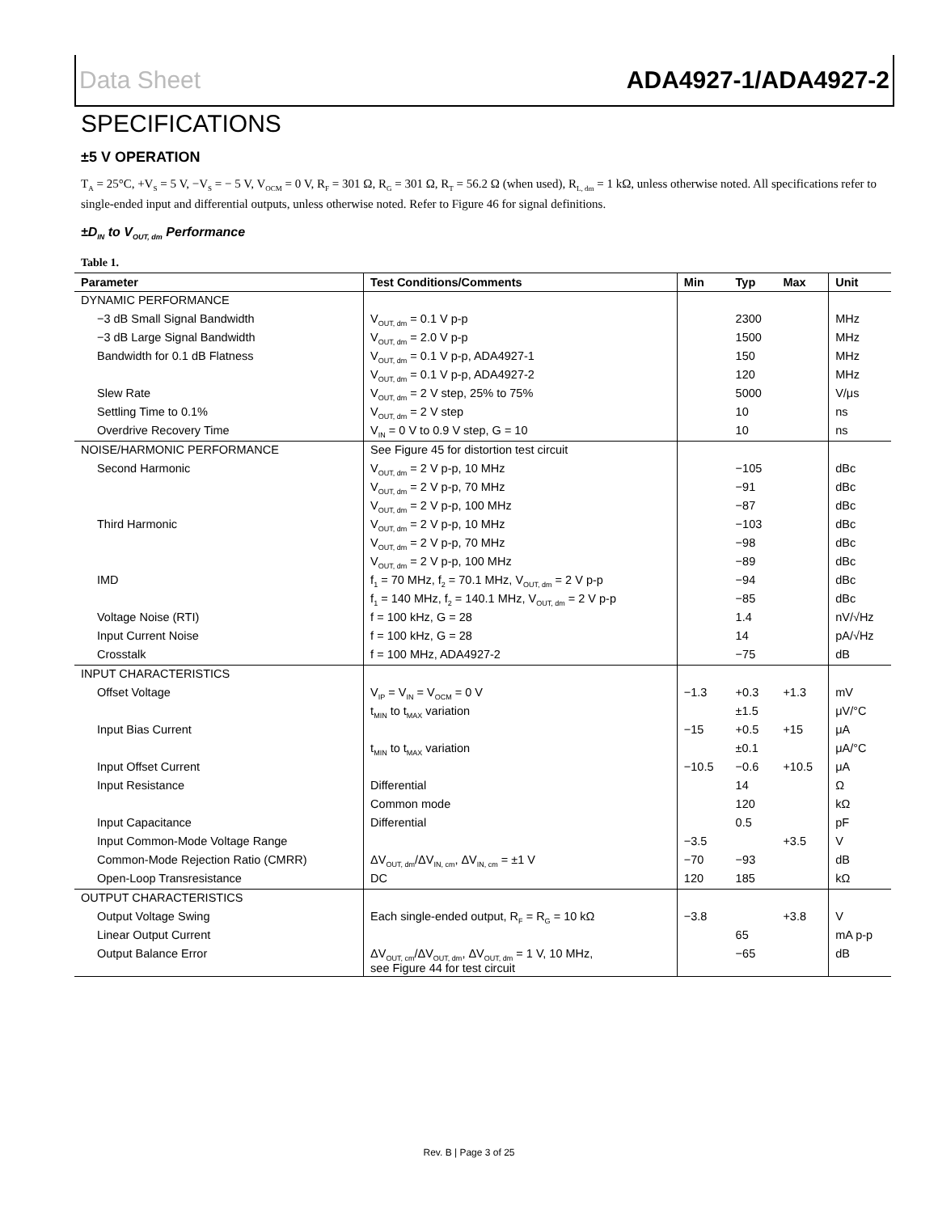Data Sheet ADA4927-1/ADA4927-2
SPECIFICATIONS
±5 V OPERATION
T<sub>A</sub> = 25°C, +V<sub>S</sub> = 5 V, −V<sub>S</sub> = − 5 V, V<sub>OCM</sub> = 0 V, R<sub>F</sub> = 301 Ω, R<sub>G</sub> = 301 Ω, R<sub>T</sub> = 56.2 Ω (when used), R<sub>L, dm</sub> = 1 kΩ, unless otherwise noted. All specifications refer to single-ended input and differential outputs, unless otherwise noted. Refer to Figure 46 for signal definitions.
±D<sub>IN</sub> to V<sub>OUT, dm</sub> Performance
Table 1.
| Parameter | Test Conditions/Comments | Min | Typ | Max | Unit |
| --- | --- | --- | --- | --- | --- |
| DYNAMIC PERFORMANCE | | | | | |
| −3 dB Small Signal Bandwidth | V<sub>OUT, dm</sub> = 0.1 V p-p | | 2300 | | MHz |
| −3 dB Large Signal Bandwidth | V<sub>OUT, dm</sub> = 2.0 V p-p | | 1500 | | MHz |
| Bandwidth for 0.1 dB Flatness | V<sub>OUT, dm</sub> = 0.1 V p-p, ADA4927-1 | | 150 | | MHz |
| | V<sub>OUT, dm</sub> = 0.1 V p-p, ADA4927-2 | | 120 | | MHz |
| Slew Rate | V<sub>OUT, dm</sub> = 2 V step, 25% to 75% | | 5000 | | V/μs |
| Settling Time to 0.1% | V<sub>OUT, dm</sub> = 2 V step | | 10 | | ns |
| Overdrive Recovery Time | V<sub>IN</sub> = 0 V to 0.9 V step, G = 10 | | 10 | | ns |
| NOISE/HARMONIC PERFORMANCE | See Figure 45 for distortion test circuit | | | | |
| Second Harmonic | V<sub>OUT, dm</sub> = 2 V p-p, 10 MHz | | −105 | | dBc |
| | V<sub>OUT, dm</sub> = 2 V p-p, 70 MHz | | −91 | | dBc |
| | V<sub>OUT, dm</sub> = 2 V p-p, 100 MHz | | −87 | | dBc |
| Third Harmonic | V<sub>OUT, dm</sub> = 2 V p-p, 10 MHz | | −103 | | dBc |
| | V<sub>OUT, dm</sub> = 2 V p-p, 70 MHz | | −98 | | dBc |
| | V<sub>OUT, dm</sub> = 2 V p-p, 100 MHz | | −89 | | dBc |
| IMD | f<sub>1</sub> = 70 MHz, f<sub>2</sub> = 70.1 MHz, V<sub>OUT, dm</sub> = 2 V p-p | | −94 | | dBc |
| | f<sub>1</sub> = 140 MHz, f<sub>2</sub> = 140.1 MHz, V<sub>OUT, dm</sub> = 2 V p-p | | −85 | | dBc |
| Voltage Noise (RTI) | f = 100 kHz, G = 28 | | 1.4 | | nV/√Hz |
| Input Current Noise | f = 100 kHz, G = 28 | | 14 | | pA/√Hz |
| Crosstalk | f = 100 MHz, ADA4927-2 | | −75 | | dB |
| INPUT CHARACTERISTICS | | | | | |
| Offset Voltage | V<sub>IP</sub> = V<sub>IN</sub> = V<sub>OCM</sub> = 0 V | −1.3 | +0.3 | +1.3 | mV |
| | t<sub>MIN</sub> to t<sub>MAX</sub> variation | | ±1.5 | | μV/°C |
| Input Bias Current | | −15 | +0.5 | +15 | μA |
| | t<sub>MIN</sub> to t<sub>MAX</sub> variation | | ±0.1 | | μA/°C |
| Input Offset Current | | −10.5 | −0.6 | +10.5 | μA |
| Input Resistance | Differential | | 14 | | Ω |
| | Common mode | | 120 | | kΩ |
| Input Capacitance | Differential | | 0.5 | | pF |
| Input Common-Mode Voltage Range | | −3.5 | | +3.5 | V |
| Common-Mode Rejection Ratio (CMRR) | ΔV<sub>OUT, dm</sub>/ΔV<sub>IN, cm</sub>, ΔV<sub>IN, cm</sub> = ±1 V | −70 | −93 | | dB |
| Open-Loop Transresistance | DC | 120 | 185 | | kΩ |
| OUTPUT CHARACTERISTICS | | | | | |
| Output Voltage Swing | Each single-ended output, R<sub>F</sub> = R<sub>G</sub> = 10 kΩ | −3.8 | | +3.8 | V |
| Linear Output Current | | | 65 | | mA p-p |
| Output Balance Error | ΔV<sub>OUT, cm</sub>/ΔV<sub>OUT, dm</sub>, ΔV<sub>OUT, dm</sub> = 1 V, 10 MHz, see Figure 44 for test circuit | | −65 | | dB |
Rev. B | Page 3 of 25